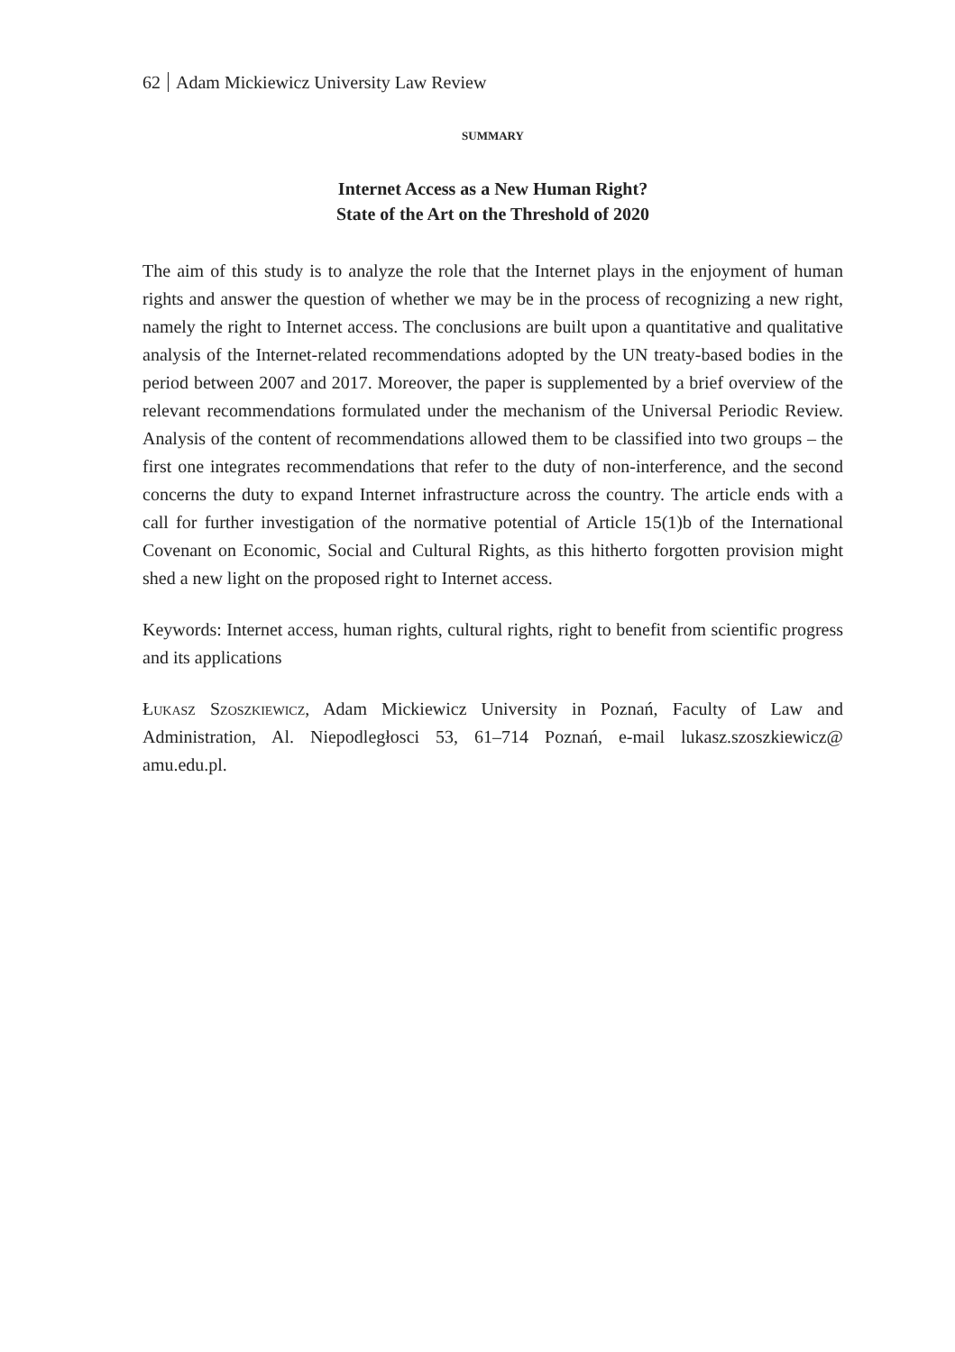62 Adam Mickiewicz University Law Review
SUMMARY
Internet Access as a New Human Right?
State of the Art on the Threshold of 2020
The aim of this study is to analyze the role that the Internet plays in the enjoyment of human rights and answer the question of whether we may be in the process of recognizing a new right, namely the right to Internet access. The conclusions are built upon a quantitative and qualitative analysis of the Internet-related recommendations adopted by the UN treaty-based bodies in the period between 2007 and 2017. Moreover, the paper is supplemented by a brief overview of the relevant recommendations formulated under the mechanism of the Universal Periodic Review. Analysis of the content of recommendations allowed them to be classified into two groups – the first one integrates recommendations that refer to the duty of non-interference, and the second concerns the duty to expand Internet infrastructure across the country. The article ends with a call for further investigation of the normative potential of Article 15(1)b of the International Covenant on Economic, Social and Cultural Rights, as this hitherto forgotten provision might shed a new light on the proposed right to Internet access.
Keywords: Internet access, human rights, cultural rights, right to benefit from scientific progress and its applications
Łukasz Szoszkiewicz, Adam Mickiewicz University in Poznań, Faculty of Law and Administration, Al. Niepodległosci 53, 61–714 Poznań, e-mail lukasz.szoszkiewicz@ amu.edu.pl.